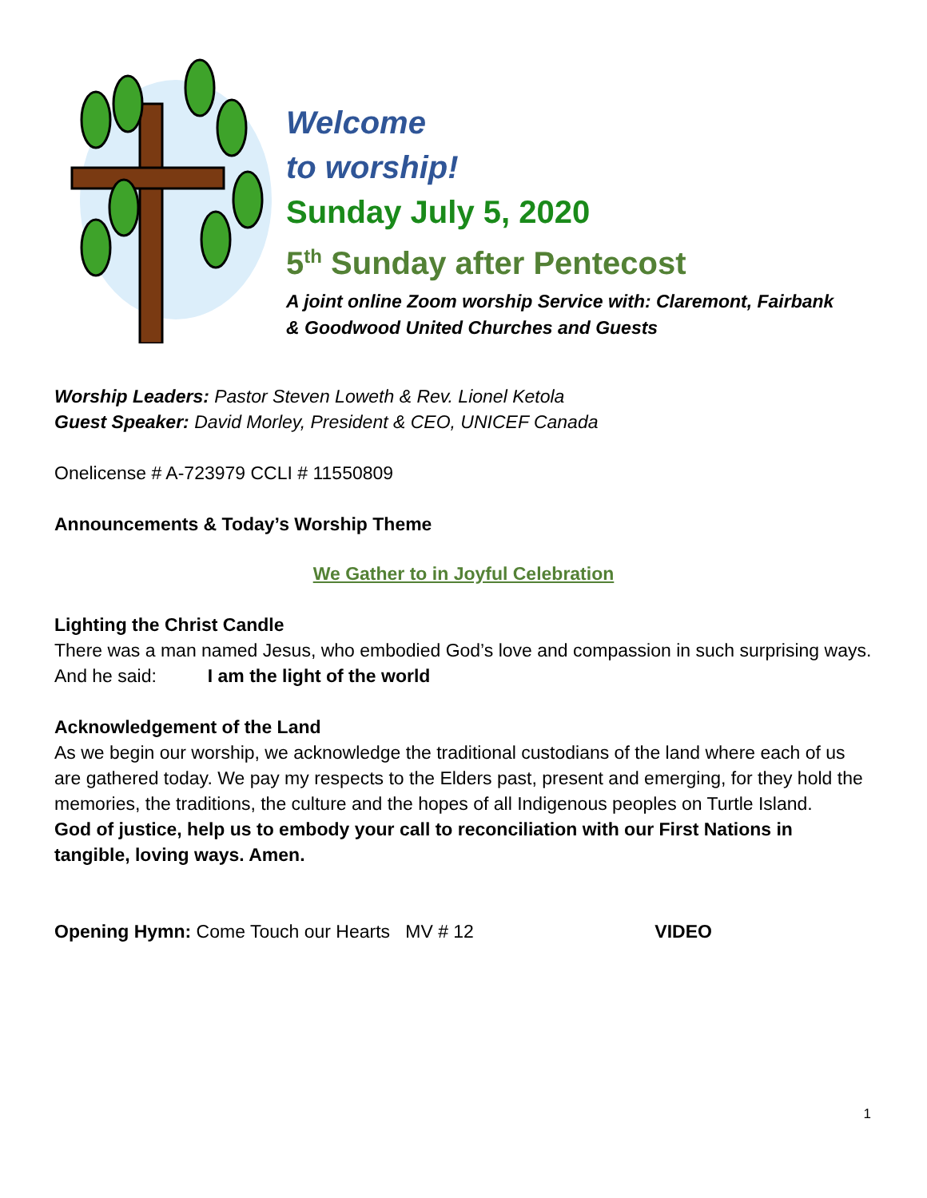Welcome
to worship!
Sunday July 5, 2020
5<sup>th</sup> Sunday after Pentecost
A joint online Zoom worship Service with: Claremont, Fairbank
& Goodwood United Churches and Guests
Worship Leaders: Pastor Steven Loweth & Rev. Lionel Ketola
Guest Speaker: David Morley, President & CEO, UNICEF Canada
Onelicense # A-723979 CCLI # 11550809
Announcements & Today’s Worship Theme
We Gather to in Joyful Celebration
Lighting the Christ Candle
There was a man named Jesus, who embodied God’s love and compassion in such surprising ways. And he said: I am the light of the world
Acknowledgement of the Land
As we begin our worship, we acknowledge the traditional custodians of the land where each of us are gathered today. We pay my respects to the Elders past, present and emerging, for they hold the memories, the traditions, the culture and the hopes of all Indigenous peoples on Turtle Island.
God of justice, help us to embody your call to reconciliation with our First Nations in tangible, loving ways. Amen.
Opening Hymn: Come Touch our Hearts MV # 12 VIDEO
1